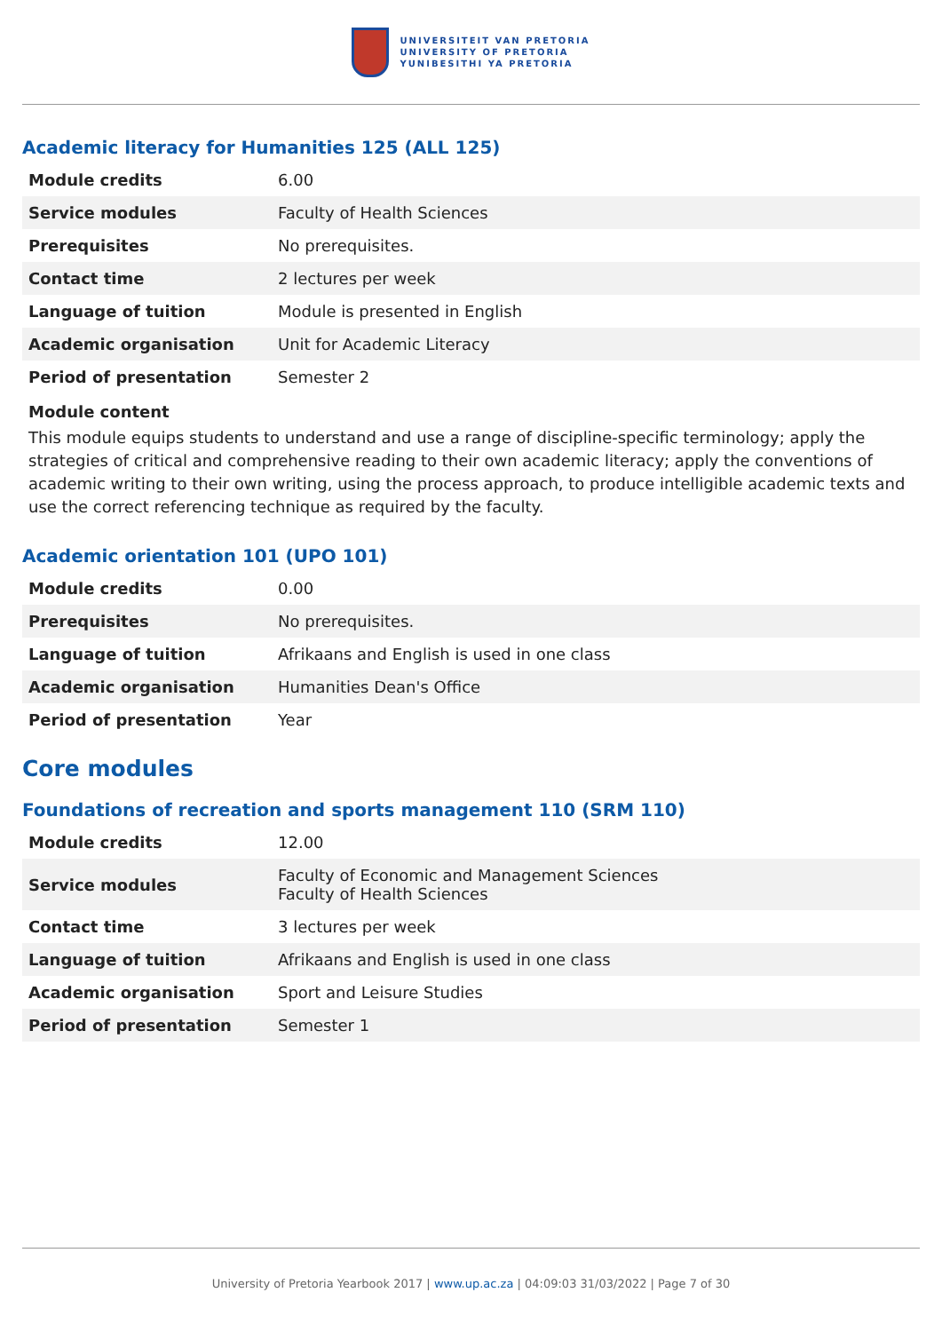UNIVERSITEIT VAN PRETORIA
UNIVERSITY OF PRETORIA
YUNIBESITHI YA PRETORIA
Academic literacy for Humanities 125 (ALL 125)
| Module credits | 6.00 |
| Service modules | Faculty of Health Sciences |
| Prerequisites | No prerequisites. |
| Contact time | 2 lectures per week |
| Language of tuition | Module is presented in English |
| Academic organisation | Unit for Academic Literacy |
| Period of presentation | Semester 2 |
Module content
This module equips students to understand and use a range of discipline-specific terminology; apply the strategies of critical and comprehensive reading to their own academic literacy; apply the conventions of academic writing to their own writing, using the process approach, to produce intelligible academic texts and use the correct referencing technique as required by the faculty.
Academic orientation 101 (UPO 101)
| Module credits | 0.00 |
| Prerequisites | No prerequisites. |
| Language of tuition | Afrikaans and English is used in one class |
| Academic organisation | Humanities Dean's Office |
| Period of presentation | Year |
Core modules
Foundations of recreation and sports management 110 (SRM 110)
| Module credits | 12.00 |
| Service modules | Faculty of Economic and Management Sciences Faculty of Health Sciences |
| Contact time | 3 lectures per week |
| Language of tuition | Afrikaans and English is used in one class |
| Academic organisation | Sport and Leisure Studies |
| Period of presentation | Semester 1 |
University of Pretoria Yearbook 2017 | www.up.ac.za | 04:09:03 31/03/2022 | Page 7 of 30